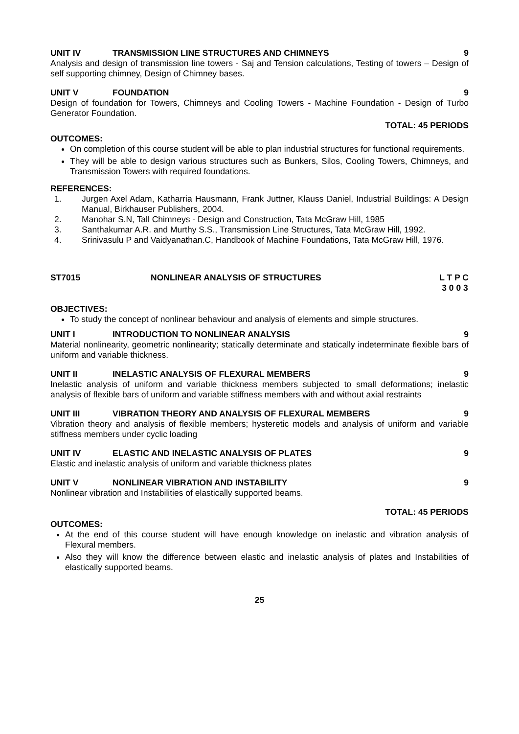UNIT IV TRANSMISSION LINE STRUCTURES AND CHIMNEYS 9
Analysis and design of transmission line towers - Saj and Tension calculations, Testing of towers – Design of self supporting chimney, Design of Chimney bases.
UNIT V FOUNDATION 9
Design of foundation for Towers, Chimneys and Cooling Towers - Machine Foundation - Design of Turbo Generator Foundation.
TOTAL: 45 PERIODS
OUTCOMES:
On completion of this course student will be able to plan industrial structures for functional requirements.
They will be able to design various structures such as Bunkers, Silos, Cooling Towers, Chimneys, and Transmission Towers with required foundations.
REFERENCES:
1. Jurgen Axel Adam, Katharria Hausmann, Frank Juttner, Klauss Daniel, Industrial Buildings: A Design Manual, Birkhauser Publishers, 2004.
2. Manohar S.N, Tall Chimneys - Design and Construction, Tata McGraw Hill, 1985
3. Santhakumar A.R. and Murthy S.S., Transmission Line Structures, Tata McGraw Hill, 1992.
4. Srinivasulu P and Vaidyanathan.C, Handbook of Machine Foundations, Tata McGraw Hill, 1976.
ST7015 NONLINEAR ANALYSIS OF STRUCTURES L T P C
3 0 0 3
OBJECTIVES:
To study the concept of nonlinear behaviour and analysis of elements and simple structures.
UNIT I INTRODUCTION TO NONLINEAR ANALYSIS 9
Material nonlinearity, geometric nonlinearity; statically determinate and statically indeterminate flexible bars of uniform and variable thickness.
UNIT II INELASTIC ANALYSIS OF FLEXURAL MEMBERS 9
Inelastic analysis of uniform and variable thickness members subjected to small deformations; inelastic analysis of flexible bars of uniform and variable stiffness members with and without axial restraints
UNIT III VIBRATION THEORY AND ANALYSIS OF FLEXURAL MEMBERS 9
Vibration theory and analysis of flexible members; hysteretic models and analysis of uniform and variable stiffness members under cyclic loading
UNIT IV ELASTIC AND INELASTIC ANALYSIS OF PLATES 9
Elastic and inelastic analysis of uniform and variable thickness plates
UNIT V NONLINEAR VIBRATION AND INSTABILITY 9
Nonlinear vibration and Instabilities of elastically supported beams.
TOTAL: 45 PERIODS
OUTCOMES:
At the end of this course student will have enough knowledge on inelastic and vibration analysis of Flexural members.
Also they will know the difference between elastic and inelastic analysis of plates and Instabilities of elastically supported beams.
25